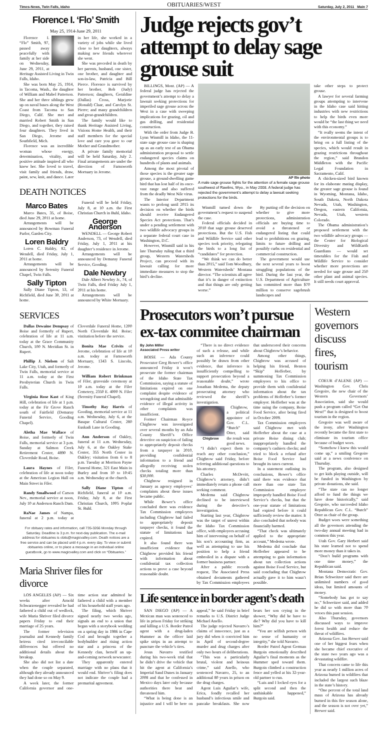Times-News, Twin Falls, Idaho OBITUARIES/WEST Saturday, July 2, 2011 Main 7
Florence I. ‘Flo’ Smith
May 25, 1914-June 29, 2011
Florence I. “Flo” Smith, 97, passed away peacefully with family at her side on Wednesday, June 29, 2011, at Heritage Assisted Living in Twin Falls, Idaho.
She was born May 25, 1914, in Tacoma, Wash., the daughter of William and Mabel Patterson. She and her three siblings grew up on naval bases along the West Coast from Tacoma to San Diego, Calif. She met and married Robert Smith in San Diego, and together, they raised four daughters. They lived in San Diego, Jerome and Southfield, Mich.
Florence was an incredible woman whose energy, determination, vitality, and positive attitude inspired all who knew her. She loved to travel, visit family and friends, draw, paint, sew, knit, and dance. Later in her life, she worked in a variety of jobs while she lived close to her daughters, always making new friends wherever she went.
She was preceded in death by her parents, husband, one sister, one brother, and daughter and son-in-law, Patricia and Bill Pierce. Florence is survived by her brother, Bob (Judy) Patterson; daughters, Geraldine (Dallas) Cross, Marjorie (Ronald) Claar, and Carolyn St. Pierre; and many grandchildren and great-grandchildren.
The family would like to thank Heritage Assisted Living, Visions Home Health, and their staff members for the special love and care you gave to our Mother and Grandmother.
A private family memorial will be held Saturday, July 2. Final arrangements are under the direction of Farnsworth Mortuary in Jerome.
DEATH NOTICES
Marco Bates
Marco Bates, 35, of Boise, died June 29, 2011 at home.
Arrangements will be announced by Bowman Funeral Parlor, Garden City.
Loren Baldry
Loren C. Baldry, 82, of Wendell, died Friday, July 1, 2011 at home.
Arrangements will be announced by Serenity Funeral Chapel, Twin Falls.
Sally Tipton
Sally Diane Tipton, 53, of Richfield, died June 30, 2011 at home.
Funeral will be held Friday, July 8, at 10 a.m. the First Christian Church in Buhl, Idaho.
George Anderson
WENDELL — George Robert Anderson, 73, of Wendell, died Friday, July 1, 2011 at his daughter’s residence in Jerome.
Arrangements will be announced by Demaray Funeral Service, Gooding.
Dale Newbry
Dale Albert Newbry Jr., 74, of Twin Falls, died Friday July 1, 2011 at his home.
Arrangements will be announced by White Mortuary.
SERVICES
Dallas Dewaine Dempsay of Boise and formerly of Rupert, celebration of life at 11 a.m. today at the Grace Community Church, 100 N. Meridian St. in Rupert.
Phillip J. Nielsen of Salt Lake City, Utah, and formerly of Twin Falls, memorial service at 11 a.m. today at the First Presbyterian Church in Twin Falls.
Virginia Rose Kast of King Hill, celebration of life at 1 p.m. today at the Fir Grove Ranch south of Fairfield (Demaray Funeral Service, Gooding Chapel).
Aletha Mae Wallace of Boise, and formerly of Twin Falls, memorial service at 3 p.m. Sunday at Salmon Creek Retirement Center, 4890 N. Cloverdale Road, Boise.
Laura Haynes of Filer, celebration of life at noon today at the American Legion Hall on Main Street in Filer.
Randy Smallwood of Carson Nev., memorial service at noon, July 10 at Anderson Ranch Dam.
RaNae James of Nampa, funeral at 2 p.m. today at Cloverdale Funeral Home, 1200 North Cloverdale Rd. Boise; vistitation before the service.
Bonita Mae Crivits of Jerome, celebration of life at 10 a.m. today at Farnsworth Mortuary, 1343 S. Lincoln, Jerome.
William Robert Brinkman of Filer, graveside ceremony at 10 a.m. today at the Filer Cemetery, 2350 E. 4000 N. Filer (Serenity Funeral Chapel).
Timothy Ray Harris of Gooding, memorial service at 11 a.m. Wednesday, July 6, at the Basque Cultural Center, 280 Euskadi Lane in Gooding.
Ann Anderson of Oakley, funeral at 11 a.m. Wednesday, July 6, at the Oakley Stake Center, 355 North Center in Oakley; visitation from 6 to 8 p.m. Tuesday at Morrison Payne Funeral Home, 321 East Main in Burley and from 10 to 10:45 a.m. Wednesday at the church.
Sally Diane Tipton of Richfield, funeral at 10 a.m. Friday, July 8, at the First Christian Church, 1005 Poplar St. Buhl.
For obituary rates and information, call 735-3266 Monday through Saturday. Deadline is 3 p.m. for next-day publication. The e-mail address for obituaries is obits@magicvalley.com. Death notices are a free service and can be placed until 4 p.m. every day. To view or submit obituaries online, or to place a message in an individual online guestbook, go to www.magicvalley.com and click on “Obituaries.”
Maria Shriver files for divorce
LOS ANGELES (AP) — Six weeks after Arnold Schwarzenegger revealed he had fathered a child out of wedlock, wife Maria Shriver filed divorce papers Friday to end their marriage of 25 years.
The former television journalist and Kennedy family heiress cited irreconcilable differences but offered no additional details about the breakup.
She also did not list a date when the couple separated, although they already announced they had done so on May 9.
A week later, the former California governor and one-time action star admitted he fathered a child with a member of his household staff years ago.
The filing, which Shriver signed nearly two weeks ago, signals an end to a union that began with a storybook wedding on a spring day in 1986 in Cape Cod and brought together a bodybuilder and rising action star and a princess of the Kennedy clan, herself an up-and-coming network newscaster.
They apparently entered marriage with no plans that it would end. Shriver’s filing does not indicate the couple had a premarital agreement.
Judge rejects gov’t attempt to delay sage grouse suit
BILLINGS, Mont. (AP) — A federal judge has rejected the government’s attempt to delay a lawsuit seeking protections for imperiled sage grouse across the West in a case with sweeping implications for grazing, oil and gas drilling, and residential construction.
With the order from Judge B. Lynn Winmill in Idaho, the 11-state sage grouse case is shaping up as an early test of an Obama administration proposal to settle endangered species claims on hundreds of plants and animals.
Among the most pivotal of those species is the greater sage grouse, a ground-dwelling game bird that has lost half of its once-vast range and also suffered from the deadly West Nile virus.
The Interior Department wants to prolong until 2015 its decision on whether the birds should receive Endangered Species Act protections. That’s under a pending settlement with two wildlife advocacy groups in a separate federal court case in Washington, D.C.
However, Winmill said in his late Thursday ruling that a third group, Western Watersheds Project, can proceed with its lawsuit calling for more immediate measures to stop the bird’s decline.
AP file photo
A male sage grouse fights for the attention of a female sage grouse southwest of Rawlins, Wyo., in May 2008. A federal judge has rejected the government’s attempt to delay a lawsuit seeking protections for the birds.
Winmill turned down the government’s request to suspend the case.
Federal officials decided in 2010 that sage grouse deserved protections. But the U.S. Fish and Wildlife Service said other species took priority, relegating the birds to a long list of “candidates” for protection.
“We think we can do better than 2015,” said Tom Woodbury, Western Watersheds’ Montana director. “The scientists all agree that it’s in danger of extinction and that things are only getting worse.”
By putting off the decision on whether to give more protections, administration officials are buying time to avoid a threatened or endangered listing that could lead to prohibitions on grazing, limits to future drilling and possibly curbs on residential and commercial construction.
The government would use the next several years to boost struggling populations of the bird. During the last year, the U.S. Department of Agriculture has committed more than $70 million to conserve sagebrush landscapes and
take other steps to protect grouse.
A lawyer for several farming groups attempting to intervene in the Idaho case said hitting industries with new restrictions to help the birds even more would be “the last thing we need with this economy.”
“It really seems the intent of the environmental groups is to bring on a full listing of the species, which would result in grazing restrictions throughout the region,” said Brandon Middleton with the Pacific Legal Foundation in Sacramento, Calif.
A chicken-sized bird known for its elaborate mating display, the greater sage grouse is found in Wyoming, Montana, Idaho, South Dakota, North Dakota Nevada, Utah, Washington, Oregon, eastern California, Nevada, Utah, western Colorado.
The Obama administration’s proposed settlement with the two wildlife advocacy groups — the Center for Biological Diversity and WildEarth Guardians — would set timetables for the Fish and Wildlife Service to consider whether more protections are needed for sage grouse and 250 other plant and animal species. It still needs court approval.
Prosecutors won’t pursue ex-tax commitee chairman
By John Miller
Associated Press writer
BOISE — Ada County Prosecutor Greg Bower’s office announced Friday it won’t prosecute the former chairman of the Idaho State Tax Commission, saying a statute of limitations expired on one complaint despite evidence of wrongdoing and that admissible evidence of illegal activity in other complaints was insufficient.
Former Chairman Royce Chigbrow was investigated over several months by an Ada County Sheriff’s Office detective on suspicion of failing to appropriately deposit checks from a taxpayer in 2010, providing confidential information to a friend and allegedly receiving stolen checks totaling more than $30,000.
Chigbrow resigned in January as agency employees’ complaints about these issues became public.
While Bower’s office concluded there was evidence Tax Commission employees including Chigbrow had failed to appropriately deposit taxpayer checks, it found the statute of limitations had expired.
It also found there was insufficient evidence that Chigbrow provided his friend with information about confidential tax collection actions to prove a case beyond reasonable doubt.
“There is no direct evidence of such a release, and while such an inference could possibly be drawn from other evidence, that inference is insufficiently compelling to support prosecution beyond a reasonable doubt,” wrote Jonathan Medema, the deputy prosecuting attorney who reviewed the sheriff’s investigation.
Chigbrow
Chigbrow, a political appointee of Gov. C.L. “Butch” Otter, said the result was good news.
“I didn’t expect them to reach any other conclusion,” Chigbrow said Friday, before referring additional questions to his attorney.
Charles McDevitt, Chigbrow’s attorney, didn’t immediately return a phone call seeking comment.
Medema said Chigbrow declined to be interviewed during the detective’s investigation.
Starting last year, Chigbrow was the target of unrest within the Idaho Tax Commission office, with employees accusing him of intervening on behalf of his son’s accounting firm, as well as attempting to use his position to help a friend embroiled in a dispute with a former business partner.
After a public records request, The Associated Press obtained documents gathered by Tax Commission employees that underscored their concerns about Chigbrow’s behavior.
Among other things, Chigbrow was accused of helping his friend, Benton “Skip” Hofferber, by summoning Tax Commission employees to his office to provide them with confidential information about the tax problems of Hofferber’s former employer. Hofferber was at the time suing the company, Boise Food Service, after being fired in October 2009.
Tax Commission employees said Chigbrow met with Hofferber about the case at a private Boise dining club; inappropriately handled the company’s cashiers checks; and tried to block a refund after Boise Food Service had brought its taxes current.
In a statement outlining its conclusions, Bower’s office said there was evidence that more than one state Tax Commission employee improperly handled Boise Food Service’s checks, but that the one-year statute of limitations had expired before it could sufficiently review the matter. It also concluded that nobody was financially harmed.
“That check was ultimately applied to the appropriate account,” Medema wrote.
Medema did conclude that Hofferber appeared to be attempting to gain information about tax collection actions against Boise Food Service, but said concluding that Chigbrow actually gave it to him wasn’t possible.
Life sentence in border agent’s death
SAN DIEGO (AP) — A Mexican man was sentenced to life in prison Friday for striking and killing a U.S. Border Patrol agent with a drug-laden Hummer as the officer laid spike strips in an attempt to puncture the vehicle’s tires.
Jesus Navarro testified during his two-week trial that he didn’t drive the vehicle that hit the agent at California’s Imperial Sand Dunes in January 2008 and that he confessed in Mexico days later only because authorities there beat and threatened him.
“What is being done is an injustice and I will be here on appeal,” he said Friday in brief remarks to U.S. District Judge Michael Anello.
The judge rejected Navarro’s claims of innocence, just as a jury did when it convicted him in April of second-degree murder and drug charges after only two hours of deliberations.
“This was a particularly brutal, violent and heinous crime,” said Anello, who sentenced Navarro, 25, to an additional 80 years in prison on the drug charges.
Agent Luis Aguilar’s wife, Erica, fondly recalled her husband’s infectious smile and pancake breakfasts. She now hears her son crying in the shower, “Why did he have to die? Why did you have to kill him?”
“You are selfish person with no sense of humanity or integrity,” she told Navarro.
Border Patrol Agent German Burgoin emotionally described Aguilar’s final moments as the Hummer sped toward them. Burgoin climbed a construction fence and yelled at his 32-year-old partner to run.
“Luis and I locked eyes for a split second and then the unthinkable happened,” Burgoin said.
Western governors discuss fires, tourism
COEUR d’ALENE (AP) — Washington Gov. Chris Gregoire, the new chair of the Western Governors’ Association, said she would push a program called “Get Out West!” that is designed to boost tourism in the region.
Gregoire was well aware of the irony, after Washington recently became the first state to eliminate its tourism office because of budget woes.
“Somehow I knew this would come up,” a smiling Gregoire said at a news conference on Thursday.
The program, also designed to get kids playing outside, will be funded in Washington by private donations, she said.
“The state can no longer afford to fund the things we have done historically,” said Gregoire, who succeeded Idaho Republican Gov. C.L. “Butch” Otter as chair of the group.
Budget woes were something all the governors attending the two-day annual meeting had in common this year.
Utah Gov. Gary Herbert said his state learned not to spend more money than it takes in.
“Don’t build programs with one time money,” the Republican said.
Montana Democratic Gov. Brian Schweitzer said there are unlimited numbers of good ideas, but limited amounts of money.
“Somebody has got to say no,” Schweitzer said, and added he did so with more than 70 vetoes this past session.
Also Thursday, governors discussed ways to improve forest health and reduce the threat of wildfires.
Arizona Gov. Jan Brewer said one of her biggest fears when she became chief executive of the state two years ago was a devastating wildfire.
That concern came to life this year as nearly 1 million acres of Arizona burned in wildfires that included the largest such blaze in the state’s history.
“One percent of the total land mass of Arizona has already burned in this fire season alone, and the season is not over yet,” Brewer said.